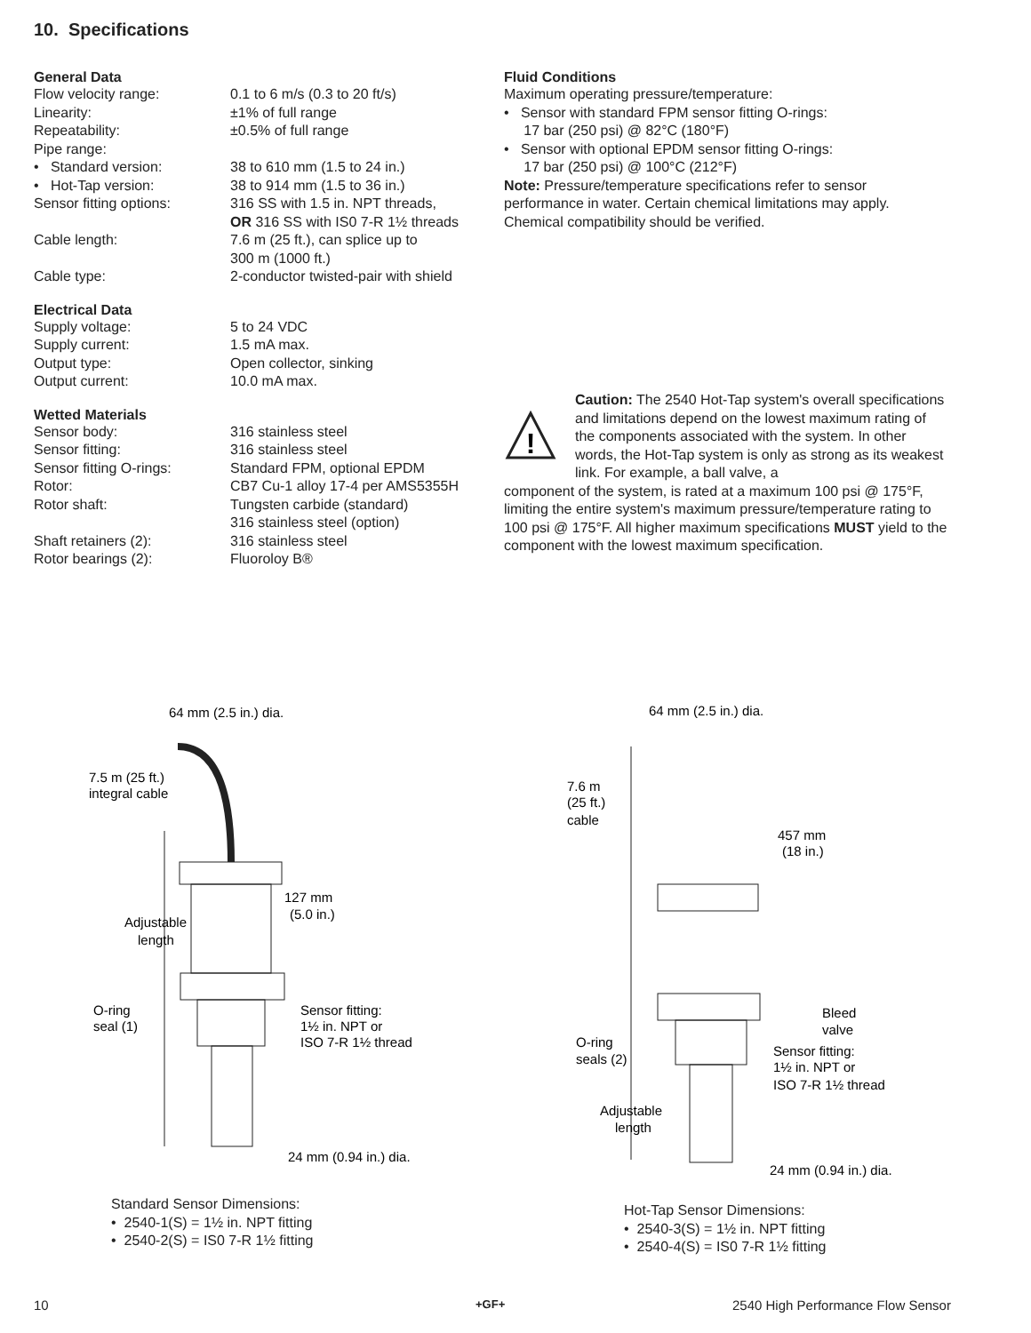10. Specifications
General Data
| Flow velocity range: | 0.1 to 6 m/s (0.3 to 20 ft/s) |
| Linearity: | ±1% of full range |
| Repeatability: | ±0.5% of full range |
| Pipe range: | |
| • Standard version: | 38 to 610 mm (1.5 to 24 in.) |
| • Hot-Tap version: | 38 to 914 mm (1.5 to 36 in.) |
| Sensor fitting options: | 316 SS with 1.5 in. NPT threads, OR 316 SS with IS0 7-R 1½ threads |
| Cable length: | 7.6 m (25 ft.), can splice up to 300 m (1000 ft.) |
| Cable type: | 2-conductor twisted-pair with shield |
Electrical Data
| Supply voltage: | 5 to 24 VDC |
| Supply current: | 1.5 mA max. |
| Output type: | Open collector, sinking |
| Output current: | 10.0 mA max. |
Wetted Materials
| Sensor body: | 316 stainless steel |
| Sensor fitting: | 316 stainless steel |
| Sensor fitting O-rings: | Standard FPM, optional EPDM |
| Rotor: | CB7 Cu-1 alloy 17-4 per AMS5355H |
| Rotor shaft: | Tungsten carbide (standard) 316 stainless steel (option) |
| Shaft retainers (2): | 316 stainless steel |
| Rotor bearings (2): | Fluoroloy B® |
Fluid Conditions
Maximum operating pressure/temperature:
• Sensor with standard FPM sensor fitting O-rings:
17 bar (250 psi) @ 82°C (180°F)
• Sensor with optional EPDM sensor fitting O-rings:
17 bar (250 psi) @ 100°C (212°F)
Note: Pressure/temperature specifications refer to sensor performance in water. Certain chemical limitations may apply. Chemical compatibility should be verified.
!
Caution: The 2540 Hot-Tap system's overall specifications and limitations depend on the lowest maximum rating of the components associated with the system. In other words, the Hot-Tap system is only as strong as its weakest link. For example, a ball valve, a
component of the system, is rated at a maximum 100 psi @ 175°F, limiting the entire system's maximum pressure/temperature rating to 100 psi @ 175°F. All higher maximum specifications MUST yield to the component with the lowest maximum specification.
64 mm (2.5 in.) dia.
7.5 m (25 ft.)
integral cable
127 mm
(5.0 in.)
Adjustable
length
O-ring
seal (1)
Sensor fitting:
1½ in. NPT or
ISO 7-R 1½ thread
24 mm (0.94 in.) dia.
Standard Sensor Dimensions:
• 2540-1(S) = 1½ in. NPT fitting
• 2540-2(S) = IS0 7-R 1½ fitting
64 mm (2.5 in.) dia.
7.6 m
(25 ft.)
cable
457 mm
(18 in.)
Bleed
valve
O-ring
seals (2)
Sensor fitting:
1½ in. NPT or
ISO 7-R 1½ thread
Adjustable
length
24 mm (0.94 in.) dia.
Hot-Tap Sensor Dimensions:
• 2540-3(S) = 1½ in. NPT fitting
• 2540-4(S) = IS0 7-R 1½ fitting
10 +GF+
2540 High Performance Flow Sensor